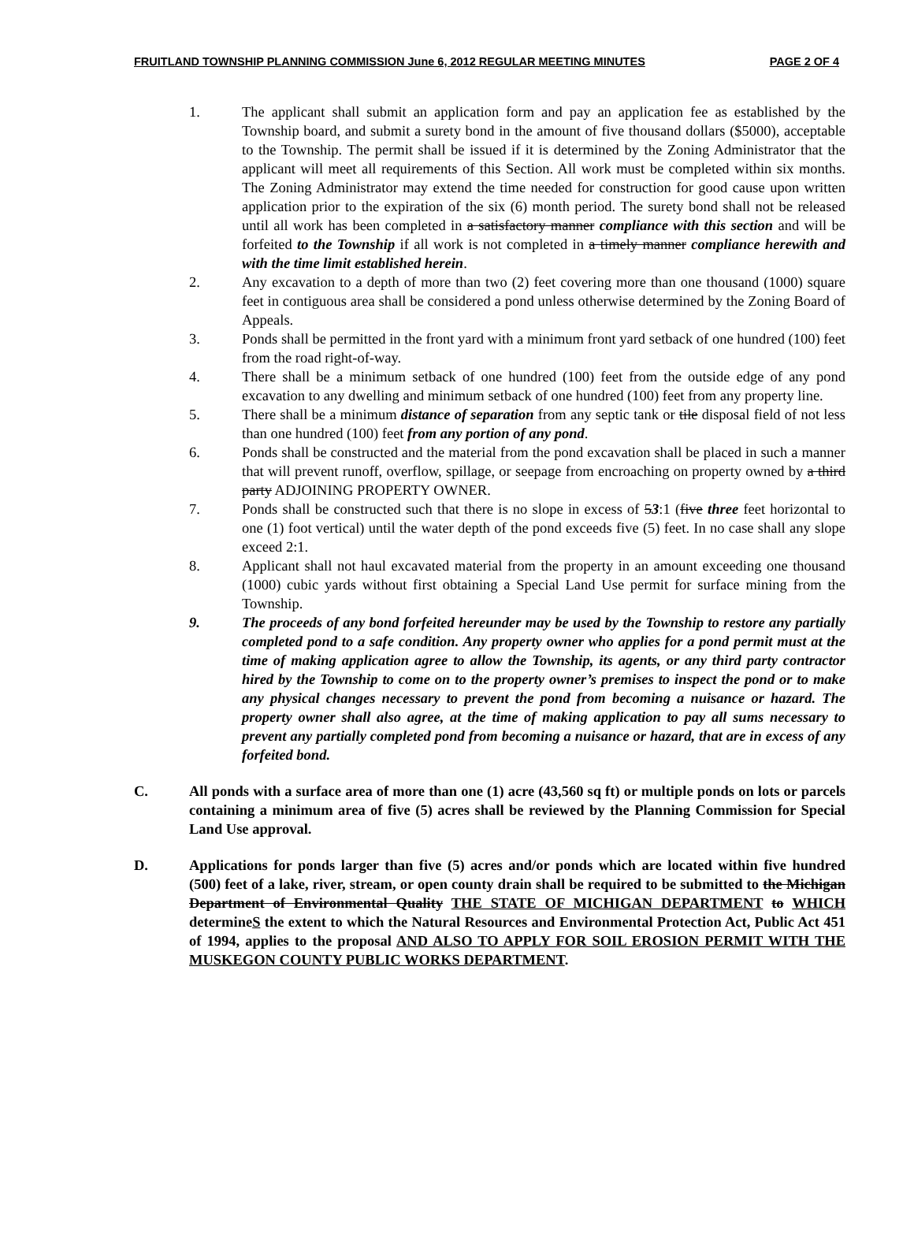FRUITLAND TOWNSHIP PLANNING COMMISSION June 6, 2012 REGULAR MEETING MINUTES PAGE 2 OF 4
1. The applicant shall submit an application form and pay an application fee as established by the Township board, and submit a surety bond in the amount of five thousand dollars ($5000), acceptable to the Township. The permit shall be issued if it is determined by the Zoning Administrator that the applicant will meet all requirements of this Section. All work must be completed within six months. The Zoning Administrator may extend the time needed for construction for good cause upon written application prior to the expiration of the six (6) month period. The surety bond shall not be released until all work has been completed in a satisfactory manner compliance with this section and will be forfeited to the Township if all work is not completed in a timely manner compliance herewith and with the time limit established herein.
2. Any excavation to a depth of more than two (2) feet covering more than one thousand (1000) square feet in contiguous area shall be considered a pond unless otherwise determined by the Zoning Board of Appeals.
3. Ponds shall be permitted in the front yard with a minimum front yard setback of one hundred (100) feet from the road right-of-way.
4. There shall be a minimum setback of one hundred (100) feet from the outside edge of any pond excavation to any dwelling and minimum setback of one hundred (100) feet from any property line.
5. There shall be a minimum distance of separation from any septic tank or tile disposal field of not less than one hundred (100) feet from any portion of any pond.
6. Ponds shall be constructed and the material from the pond excavation shall be placed in such a manner that will prevent runoff, overflow, spillage, or seepage from encroaching on property owned by a third party ADJOINING PROPERTY OWNER.
7. Ponds shall be constructed such that there is no slope in excess of 53:1 (five three feet horizontal to one (1) foot vertical) until the water depth of the pond exceeds five (5) feet. In no case shall any slope exceed 2:1.
8. Applicant shall not haul excavated material from the property in an amount exceeding one thousand (1000) cubic yards without first obtaining a Special Land Use permit for surface mining from the Township.
9. The proceeds of any bond forfeited hereunder may be used by the Township to restore any partially completed pond to a safe condition. Any property owner who applies for a pond permit must at the time of making application agree to allow the Township, its agents, or any third party contractor hired by the Township to come on to the property owner’s premises to inspect the pond or to make any physical changes necessary to prevent the pond from becoming a nuisance or hazard. The property owner shall also agree, at the time of making application to pay all sums necessary to prevent any partially completed pond from becoming a nuisance or hazard, that are in excess of any forfeited bond.
C. All ponds with a surface area of more than one (1) acre (43,560 sq ft) or multiple ponds on lots or parcels containing a minimum area of five (5) acres shall be reviewed by the Planning Commission for Special Land Use approval.
D. Applications for ponds larger than five (5) acres and/or ponds which are located within five hundred (500) feet of a lake, river, stream, or open county drain shall be required to be submitted to the Michigan Department of Environmental Quality THE STATE OF MICHIGAN DEPARTMENT to WHICH determineS the extent to which the Natural Resources and Environmental Protection Act, Public Act 451 of 1994, applies to the proposal AND ALSO TO APPLY FOR SOIL EROSION PERMIT WITH THE MUSKEGON COUNTY PUBLIC WORKS DEPARTMENT.